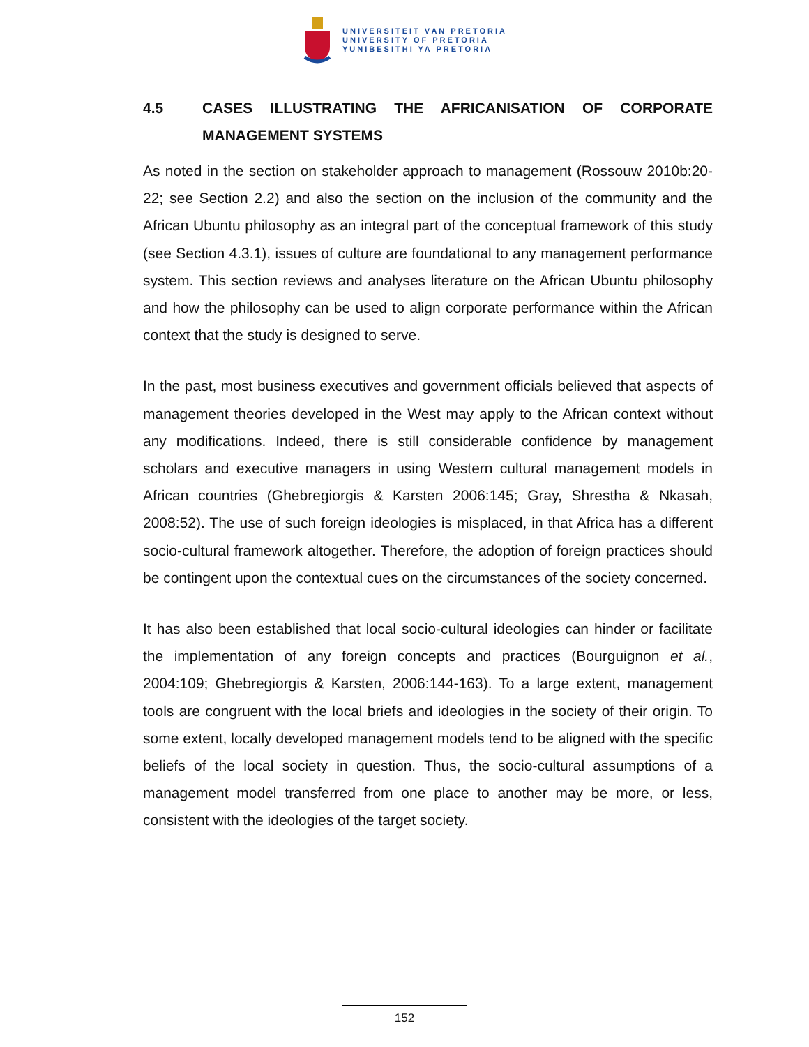UNIVERSITEIT VAN PRETORIA
UNIVERSITY OF PRETORIA
YUNIBESITHI YA PRETORIA
4.5 CASES ILLUSTRATING THE AFRICANISATION OF CORPORATE MANAGEMENT SYSTEMS
As noted in the section on stakeholder approach to management (Rossouw 2010b:20-22; see Section 2.2) and also the section on the inclusion of the community and the African Ubuntu philosophy as an integral part of the conceptual framework of this study (see Section 4.3.1), issues of culture are foundational to any management performance system. This section reviews and analyses literature on the African Ubuntu philosophy and how the philosophy can be used to align corporate performance within the African context that the study is designed to serve.
In the past, most business executives and government officials believed that aspects of management theories developed in the West may apply to the African context without any modifications. Indeed, there is still considerable confidence by management scholars and executive managers in using Western cultural management models in African countries (Ghebregiorgis & Karsten 2006:145; Gray, Shrestha & Nkasah, 2008:52). The use of such foreign ideologies is misplaced, in that Africa has a different socio-cultural framework altogether. Therefore, the adoption of foreign practices should be contingent upon the contextual cues on the circumstances of the society concerned.
It has also been established that local socio-cultural ideologies can hinder or facilitate the implementation of any foreign concepts and practices (Bourguignon et al., 2004:109; Ghebregiorgis & Karsten, 2006:144-163). To a large extent, management tools are congruent with the local briefs and ideologies in the society of their origin. To some extent, locally developed management models tend to be aligned with the specific beliefs of the local society in question. Thus, the socio-cultural assumptions of a management model transferred from one place to another may be more, or less, consistent with the ideologies of the target society.
152